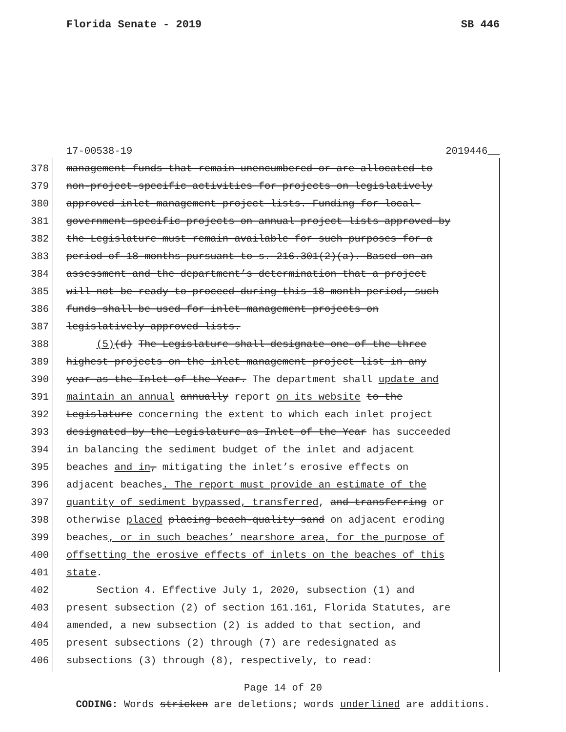Florida Senate - 2019 SB 446
17-00538-19 2019446__
378 management funds that remain unencumbered or are allocated to
379 non-project-specific activities for projects on legislatively
380 approved inlet management project lists. Funding for local-
381 government-specific projects on annual project lists approved by
382 the Legislature must remain available for such purposes for a
383 period of 18 months pursuant to s. 216.301(2)(a). Based on an
384 assessment and the department’s determination that a project
385 will not be ready to proceed during this 18-month period, such
386 funds shall be used for inlet management projects on
387 legislatively approved lists.
388 (5)(d) The Legislature shall designate one of the three
389 highest projects on the inlet management project list in any
390 year as the Inlet of the Year. The department shall update and
391 maintain an annual annually report on its website to the
392 Legislature concerning the extent to which each inlet project
393 designated by the Legislature as Inlet of the Year has succeeded
394 in balancing the sediment budget of the inlet and adjacent
395 beaches and in, mitigating the inlet’s erosive effects on
396 adjacent beaches. The report must provide an estimate of the
397 quantity of sediment bypassed, transferred, and transferring or
398 otherwise placed placing beach-quality sand on adjacent eroding
399 beaches, or in such beaches’ nearshore area, for the purpose of
400 offsetting the erosive effects of inlets on the beaches of this
401 state.
402 Section 4. Effective July 1, 2020, subsection (1) and
403 present subsection (2) of section 161.161, Florida Statutes, are
404 amended, a new subsection (2) is added to that section, and
405 present subsections (2) through (7) are redesignated as
406 subsections (3) through (8), respectively, to read:
Page 14 of 20
CODING: Words stricken are deletions; words underlined are additions.